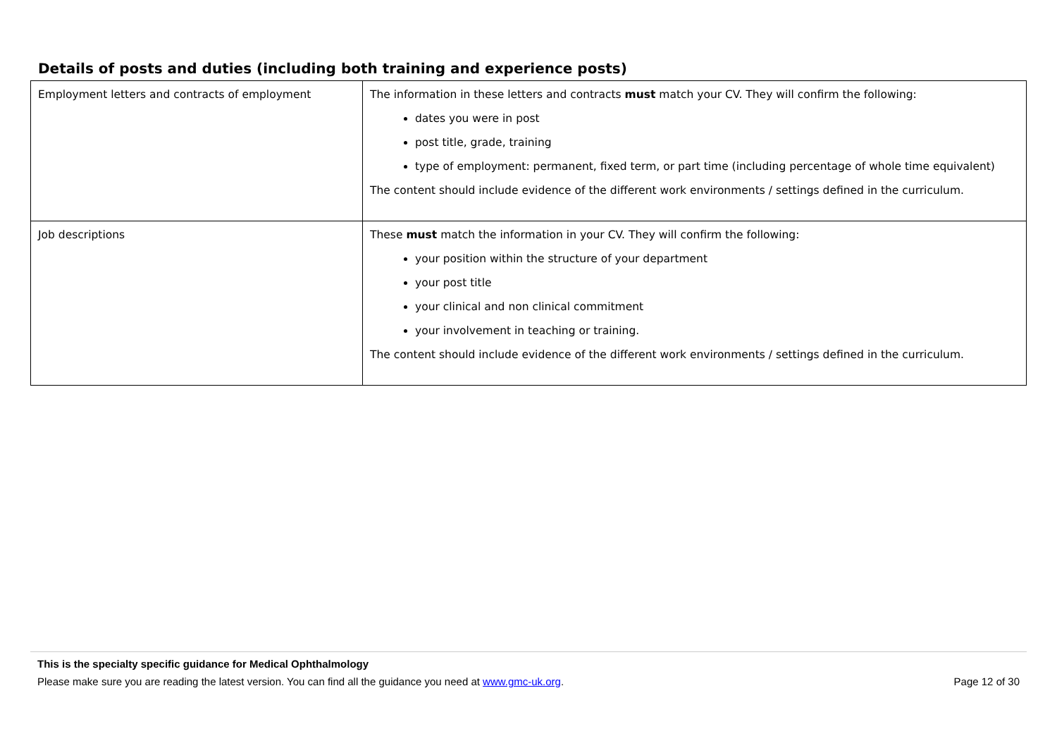Details of posts and duties (including both training and experience posts)
| Employment letters and contracts of employment | The information in these letters and contracts must match your CV. They will confirm the following: dates you were in post post title, grade, training type of employment: permanent, fixed term, or part time (including percentage of whole time equivalent) The content should include evidence of the different work environments / settings defined in the curriculum. |
| Job descriptions | These must match the information in your CV. They will confirm the following: your position within the structure of your department your post title your clinical and non clinical commitment your involvement in teaching or training. The content should include evidence of the different work environments / settings defined in the curriculum. |
This is the specialty specific guidance for Medical Ophthalmology
Please make sure you are reading the latest version. You can find all the guidance you need at www.gmc-uk.org. Page 12 of 30